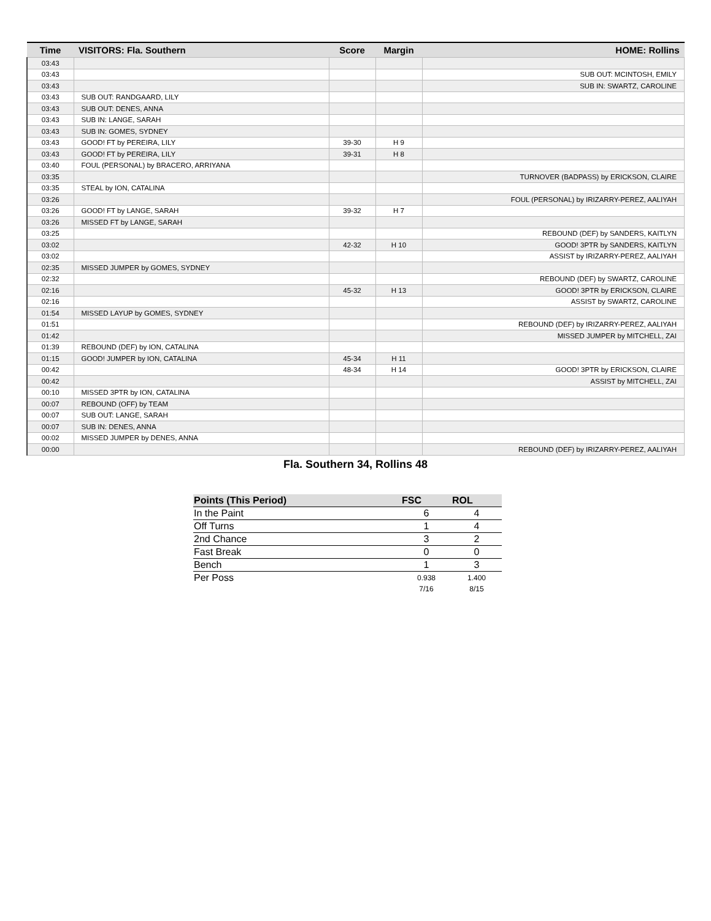| Time | VISITORS: Fla. Southern | Score | Margin | HOME: Rollins |
| --- | --- | --- | --- | --- |
| 03:43 | | | | |
| 03:43 | | | | SUB OUT: MCINTOSH, EMILY |
| 03:43 | | | | SUB IN: SWARTZ, CAROLINE |
| 03:43 | SUB OUT: RANDGAARD, LILY | | | |
| 03:43 | SUB OUT: DENES, ANNA | | | |
| 03:43 | SUB IN: LANGE, SARAH | | | |
| 03:43 | SUB IN: GOMES, SYDNEY | | | |
| 03:43 | GOOD! FT by PEREIRA, LILY | 39-30 | H 9 | |
| 03:43 | GOOD! FT by PEREIRA, LILY | 39-31 | H 8 | |
| 03:40 | FOUL (PERSONAL) by BRACERO, ARRIYANA | | | |
| 03:35 | | | | TURNOVER (BADPASS) by ERICKSON, CLAIRE |
| 03:35 | STEAL by ION, CATALINA | | | |
| 03:26 | | | | FOUL (PERSONAL) by IRIZARRY-PEREZ, AALIYAH |
| 03:26 | GOOD! FT by LANGE, SARAH | 39-32 | H 7 | |
| 03:26 | MISSED FT by LANGE, SARAH | | | |
| 03:25 | | | | REBOUND (DEF) by SANDERS, KAITLYN |
| 03:02 | | 42-32 | H 10 | GOOD! 3PTR by SANDERS, KAITLYN |
| 03:02 | | | | ASSIST by IRIZARRY-PEREZ, AALIYAH |
| 02:35 | MISSED JUMPER by GOMES, SYDNEY | | | |
| 02:32 | | | | REBOUND (DEF) by SWARTZ, CAROLINE |
| 02:16 | | 45-32 | H 13 | GOOD! 3PTR by ERICKSON, CLAIRE |
| 02:16 | | | | ASSIST by SWARTZ, CAROLINE |
| 01:54 | MISSED LAYUP by GOMES, SYDNEY | | | |
| 01:51 | | | | REBOUND (DEF) by IRIZARRY-PEREZ, AALIYAH |
| 01:42 | | | | MISSED JUMPER by MITCHELL, ZAI |
| 01:39 | REBOUND (DEF) by ION, CATALINA | | | |
| 01:15 | GOOD! JUMPER by ION, CATALINA | 45-34 | H 11 | |
| 00:42 | | 48-34 | H 14 | GOOD! 3PTR by ERICKSON, CLAIRE |
| 00:42 | | | | ASSIST by MITCHELL, ZAI |
| 00:10 | MISSED 3PTR by ION, CATALINA | | | |
| 00:07 | REBOUND (OFF) by TEAM | | | |
| 00:07 | SUB OUT: LANGE, SARAH | | | |
| 00:07 | SUB IN: DENES, ANNA | | | |
| 00:02 | MISSED JUMPER by DENES, ANNA | | | |
| 00:00 | | | | REBOUND (DEF) by IRIZARRY-PEREZ, AALIYAH |
Fla. Southern 34, Rollins 48
| Points (This Period) | FSC | ROL |
| --- | --- | --- |
| In the Paint | 6 | 4 |
| Off Turns | 1 | 4 |
| 2nd Chance | 3 | 2 |
| Fast Break | 0 | 0 |
| Bench | 1 | 3 |
| Per Poss | 0.938 7/16 | 1.400 8/15 |